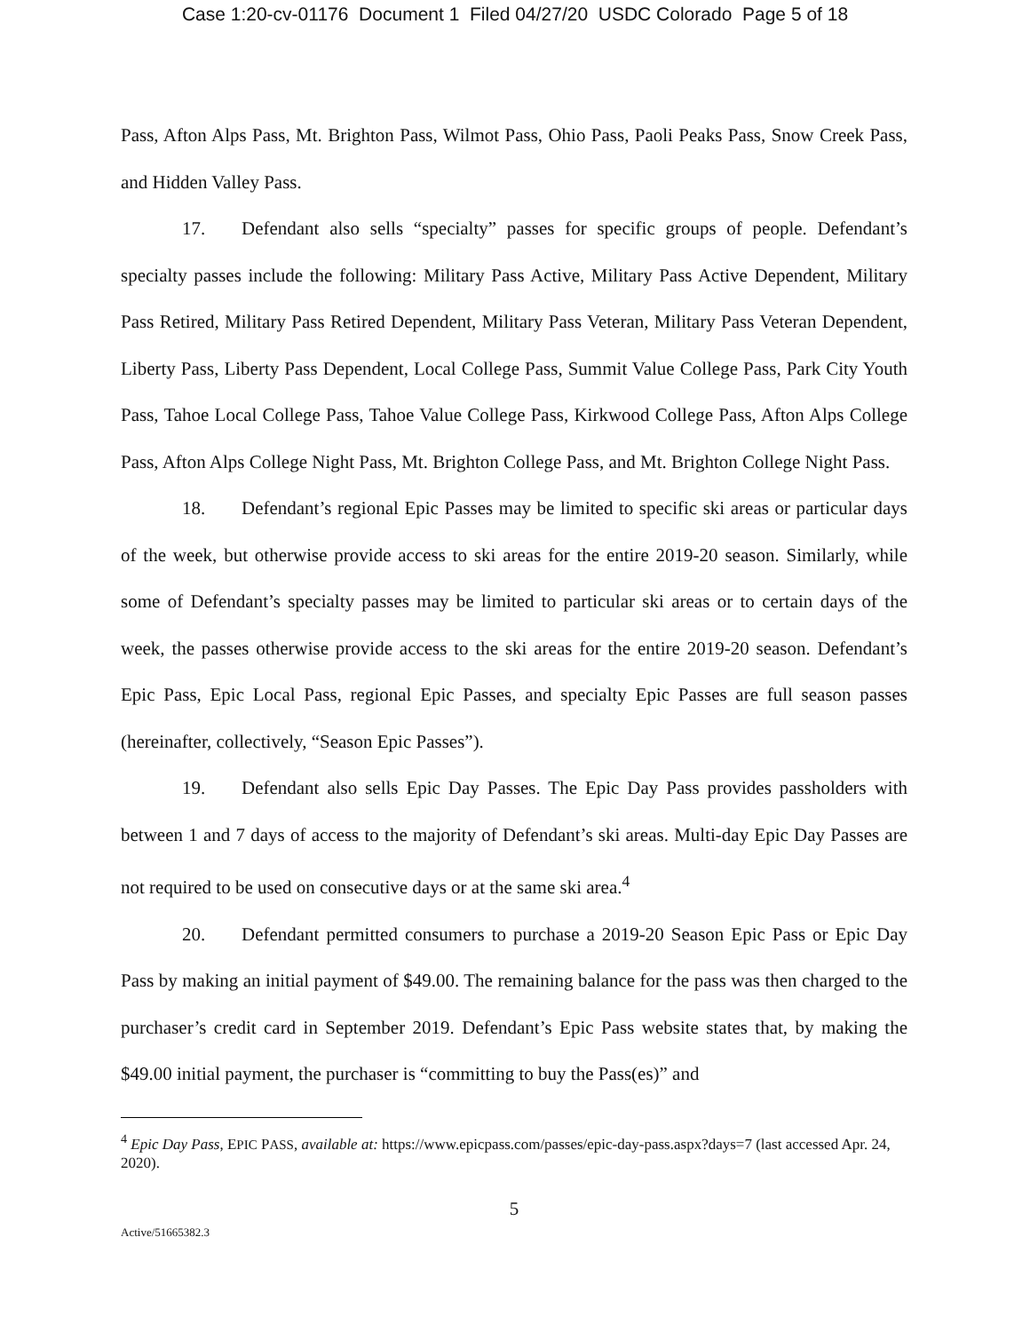Case 1:20-cv-01176 Document 1 Filed 04/27/20 USDC Colorado Page 5 of 18
Pass, Afton Alps Pass, Mt. Brighton Pass, Wilmot Pass, Ohio Pass, Paoli Peaks Pass, Snow Creek Pass, and Hidden Valley Pass.
17. Defendant also sells “specialty” passes for specific groups of people. Defendant’s specialty passes include the following: Military Pass Active, Military Pass Active Dependent, Military Pass Retired, Military Pass Retired Dependent, Military Pass Veteran, Military Pass Veteran Dependent, Liberty Pass, Liberty Pass Dependent, Local College Pass, Summit Value College Pass, Park City Youth Pass, Tahoe Local College Pass, Tahoe Value College Pass, Kirkwood College Pass, Afton Alps College Pass, Afton Alps College Night Pass, Mt. Brighton College Pass, and Mt. Brighton College Night Pass.
18. Defendant’s regional Epic Passes may be limited to specific ski areas or particular days of the week, but otherwise provide access to ski areas for the entire 2019-20 season. Similarly, while some of Defendant’s specialty passes may be limited to particular ski areas or to certain days of the week, the passes otherwise provide access to the ski areas for the entire 2019-20 season. Defendant’s Epic Pass, Epic Local Pass, regional Epic Passes, and specialty Epic Passes are full season passes (hereinafter, collectively, “Season Epic Passes”).
19. Defendant also sells Epic Day Passes. The Epic Day Pass provides passholders with between 1 and 7 days of access to the majority of Defendant’s ski areas. Multi-day Epic Day Passes are not required to be used on consecutive days or at the same ski area.<sup>4</sup>
20. Defendant permitted consumers to purchase a 2019-20 Season Epic Pass or Epic Day Pass by making an initial payment of $49.00. The remaining balance for the pass was then charged to the purchaser’s credit card in September 2019. Defendant’s Epic Pass website states that, by making the $49.00 initial payment, the purchaser is “committing to buy the Pass(es)” and
<sup>4</sup> Epic Day Pass, EPIC PASS, available at: https://www.epicpass.com/passes/epic-day-pass.aspx?days=7 (last accessed Apr. 24, 2020).
5
Active/51665382.3